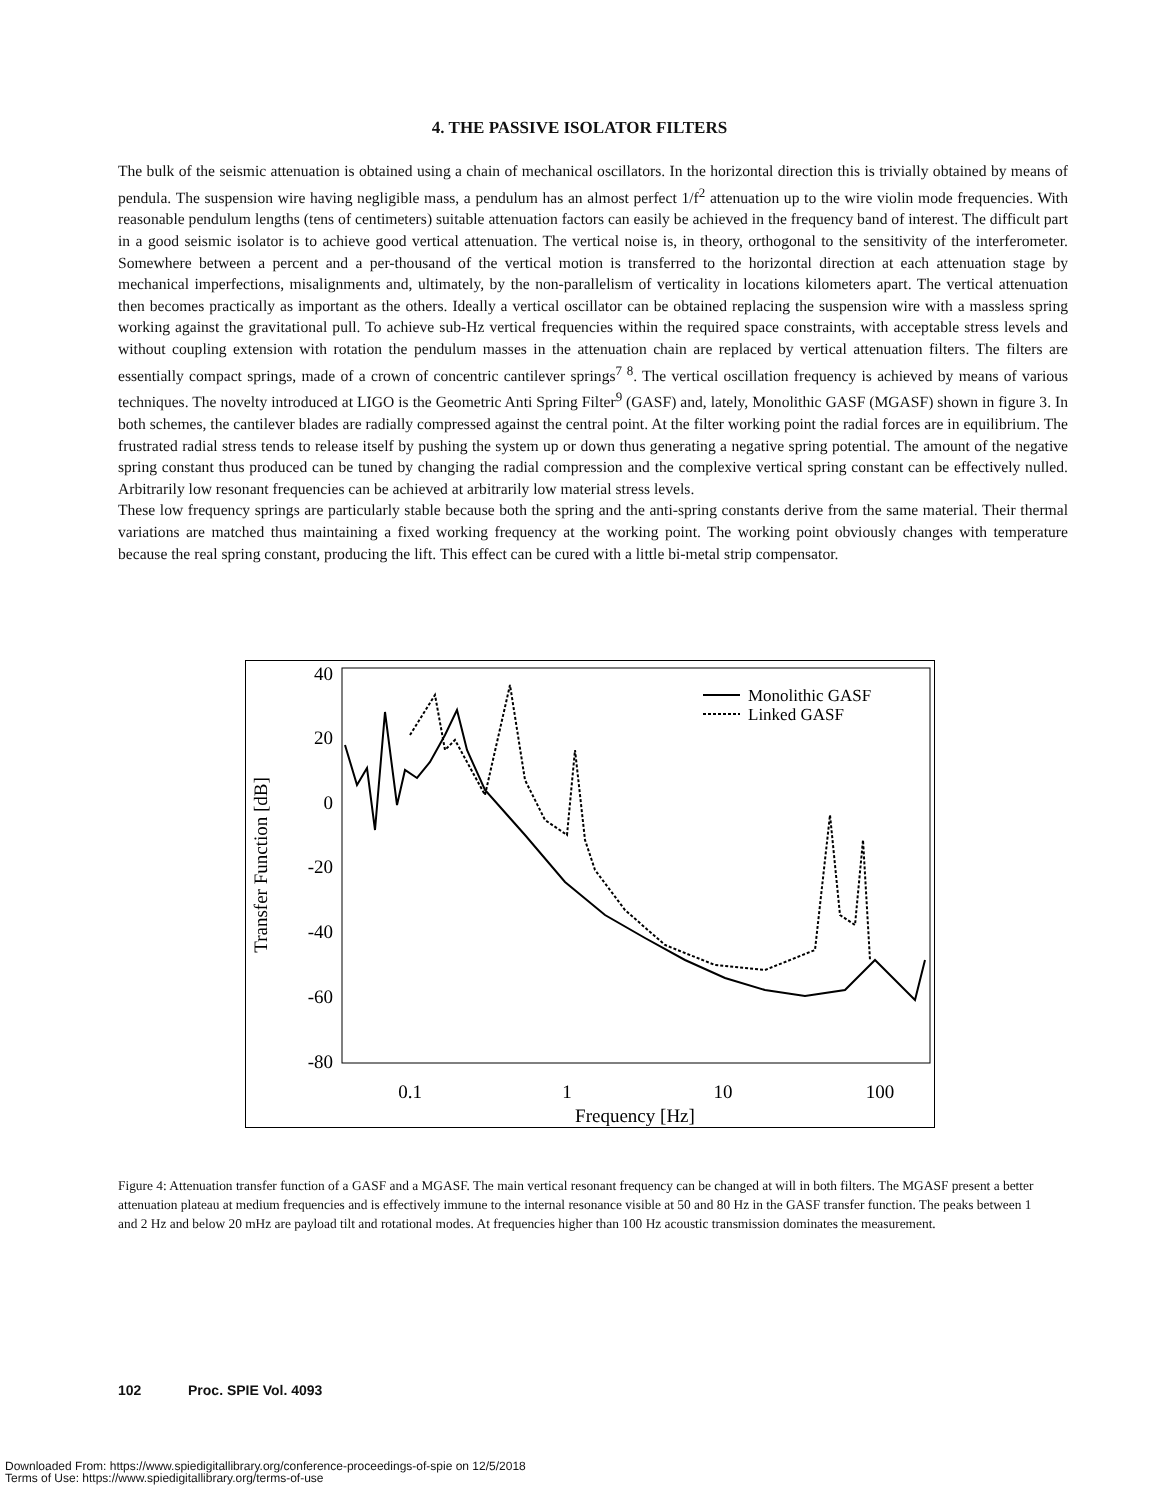4. THE PASSIVE ISOLATOR FILTERS
The bulk of the seismic attenuation is obtained using a chain of mechanical oscillators. In the horizontal direction this is trivially obtained by means of pendula. The suspension wire having negligible mass, a pendulum has an almost perfect 1/f<sup>2</sup> attenuation up to the wire violin mode frequencies. With reasonable pendulum lengths (tens of centimeters) suitable attenuation factors can easily be achieved in the frequency band of interest. The difficult part in a good seismic isolator is to achieve good vertical attenuation. The vertical noise is, in theory, orthogonal to the sensitivity of the interferometer. Somewhere between a percent and a per-thousand of the vertical motion is transferred to the horizontal direction at each attenuation stage by mechanical imperfections, misalignments and, ultimately, by the non-parallelism of verticality in locations kilometers apart. The vertical attenuation then becomes practically as important as the others. Ideally a vertical oscillator can be obtained replacing the suspension wire with a massless spring working against the gravitational pull. To achieve sub-Hz vertical frequencies within the required space constraints, with acceptable stress levels and without coupling extension with rotation the pendulum masses in the attenuation chain are replaced by vertical attenuation filters. The filters are essentially compact springs, made of a crown of concentric cantilever springs<sup>7 8</sup>. The vertical oscillation frequency is achieved by means of various techniques. The novelty introduced at LIGO is the Geometric Anti Spring Filter<sup>9</sup> (GASF) and, lately, Monolithic GASF (MGASF) shown in figure 3. In both schemes, the cantilever blades are radially compressed against the central point. At the filter working point the radial forces are in equilibrium. The frustrated radial stress tends to release itself by pushing the system up or down thus generating a negative spring potential. The amount of the negative spring constant thus produced can be tuned by changing the radial compression and the complexive vertical spring constant can be effectively nulled. Arbitrarily low resonant frequencies can be achieved at arbitrarily low material stress levels.
These low frequency springs are particularly stable because both the spring and the anti-spring constants derive from the same material. Their thermal variations are matched thus maintaining a fixed working frequency at the working point. The working point obviously changes with temperature because the real spring constant, producing the lift. This effect can be cured with a little bi-metal strip compensator.
40
20
0
-20
-40
-60
-80
0.1
1
10
100
Frequency [Hz]
Transfer Function [dB]
Monolithic GASF
Linked GASF
Figure 4: Attenuation transfer function of a GASF and a MGASF. The main vertical resonant frequency can be changed at will in both filters. The MGASF present a better attenuation plateau at medium frequencies and is effectively immune to the internal resonance visible at 50 and 80 Hz in the GASF transfer function. The peaks between 1 and 2 Hz and below 20 mHz are payload tilt and rotational modes. At frequencies higher than 100 Hz acoustic transmission dominates the measurement.
102 Proc. SPIE Vol. 4093
Downloaded From: https://www.spiedigitallibrary.org/conference-proceedings-of-spie on 12/5/2018
Terms of Use: https://www.spiedigitallibrary.org/terms-of-use